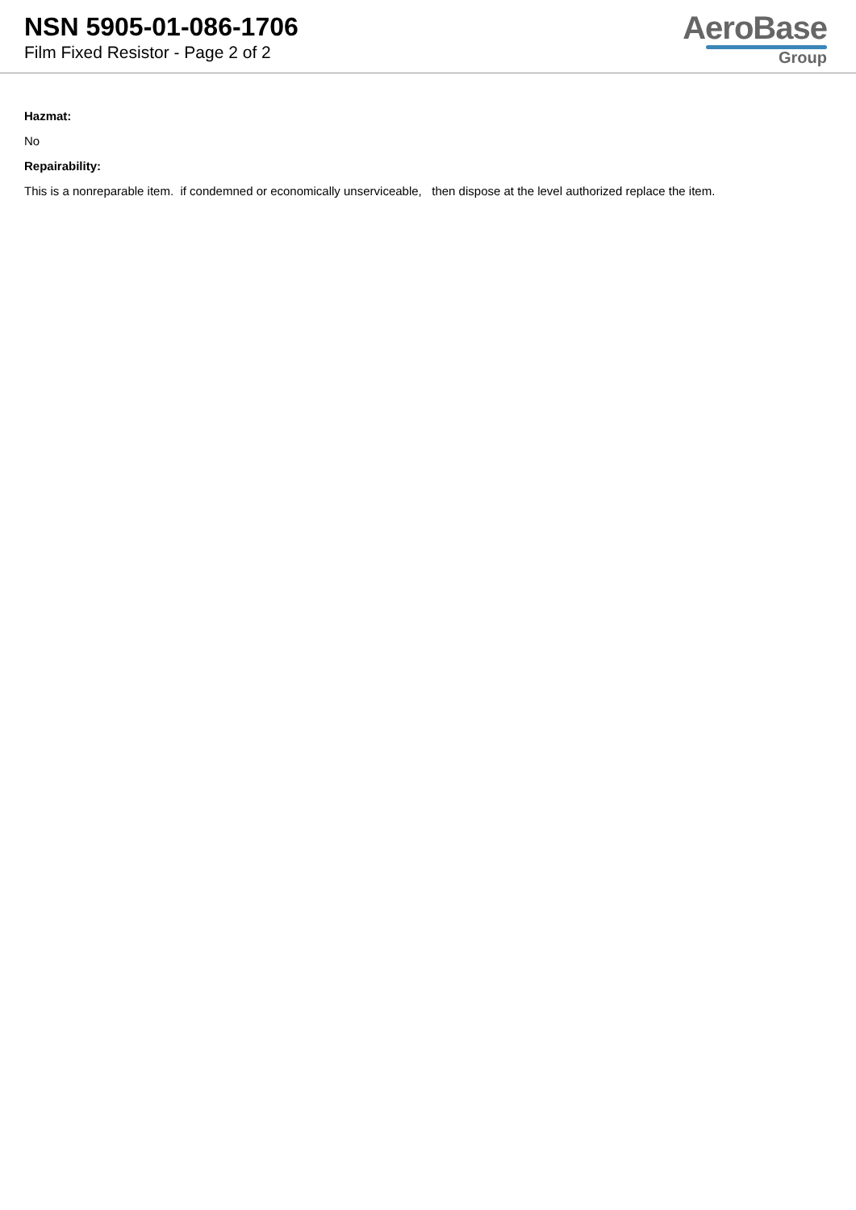NSN 5905-01-086-1706
Film Fixed Resistor - Page 2 of 2
AeroBase
Group
Hazmat:
No
Repairability:
This is a nonreparable item. if condemned or economically unserviceable, then dispose at the level authorized replace the item.